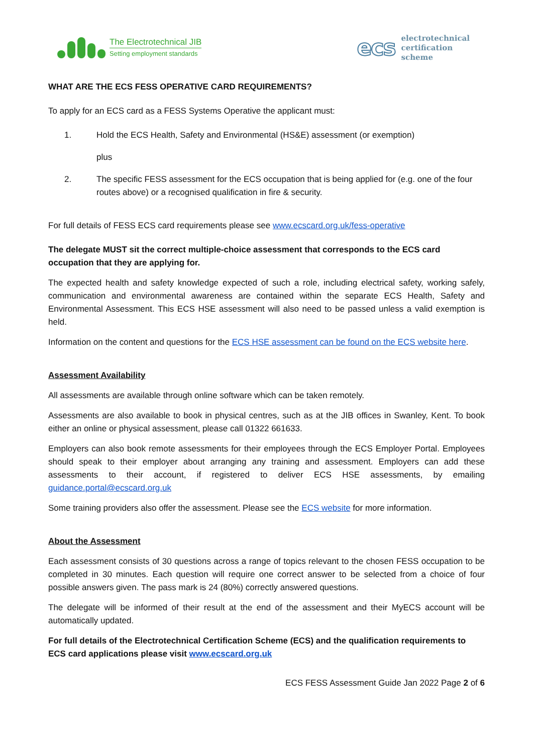The Electrotechnical JIB
Setting employment standards
ecs
electrotechnical
certification
scheme
WHAT ARE THE ECS FESS OPERATIVE CARD REQUIREMENTS?
To apply for an ECS card as a FESS Systems Operative the applicant must:
1. Hold the ECS Health, Safety and Environmental (HS&E) assessment (or exemption)
plus
2. The specific FESS assessment for the ECS occupation that is being applied for (e.g. one of the four routes above) or a recognised qualification in fire & security.
For full details of FESS ECS card requirements please see www.ecscard.org.uk/fess-operative
The delegate MUST sit the correct multiple-choice assessment that corresponds to the ECS card occupation that they are applying for.
The expected health and safety knowledge expected of such a role, including electrical safety, working safely, communication and environmental awareness are contained within the separate ECS Health, Safety and Environmental Assessment. This ECS HSE assessment will also need to be passed unless a valid exemption is held.
Information on the content and questions for the ECS HSE assessment can be found on the ECS website here.
Assessment Availability
All assessments are available through online software which can be taken remotely.
Assessments are also available to book in physical centres, such as at the JIB offices in Swanley, Kent. To book either an online or physical assessment, please call 01322 661633.
Employers can also book remote assessments for their employees through the ECS Employer Portal. Employees should speak to their employer about arranging any training and assessment. Employers can add these assessments to their account, if registered to deliver ECS HSE assessments, by emailing guidance.portal@ecscard.org.uk
Some training providers also offer the assessment. Please see the ECS website for more information.
About the Assessment
Each assessment consists of 30 questions across a range of topics relevant to the chosen FESS occupation to be completed in 30 minutes. Each question will require one correct answer to be selected from a choice of four possible answers given. The pass mark is 24 (80%) correctly answered questions.
The delegate will be informed of their result at the end of the assessment and their MyECS account will be automatically updated.
For full details of the Electrotechnical Certification Scheme (ECS) and the qualification requirements to ECS card applications please visit www.ecscard.org.uk
ECS FESS Assessment Guide Jan 2022 Page 2 of 6